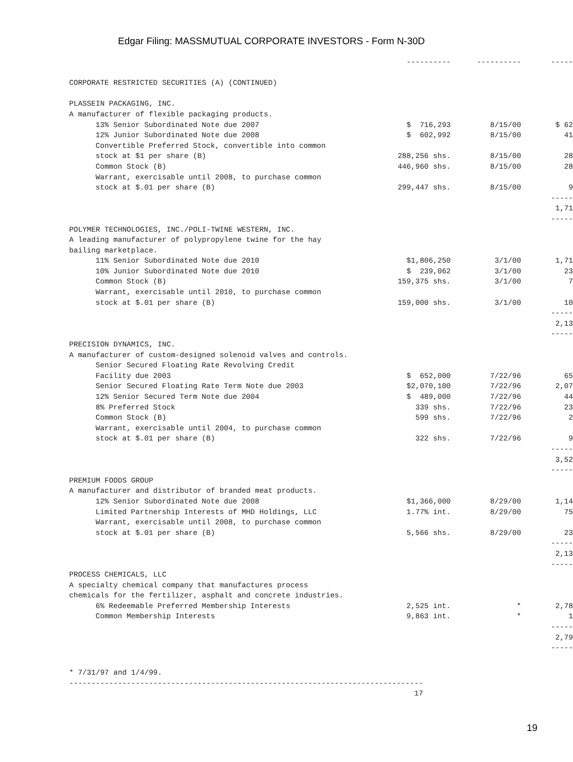Edgar Filing: MASSMUTUAL CORPORATE INVESTORS - Form N-30D
| | ---------- | ---------- | ----- |
| CORPORATE RESTRICTED SECURITIES (A) (CONTINUED) | | | |
| PLASSEIN PACKAGING, INC. | | | |
| A manufacturer of flexible packaging products. | | | |
| 13% Senior Subordinated Note due 2007 | $ 716,293 | 8/15/00 | $ 62 |
| 12% Junior Subordinated Note due 2008 | $ 602,992 | 8/15/00 | 41 |
| Convertible Preferred Stock, convertible into common | | | |
| stock at $1 per share (B) | 288,256 shs. | 8/15/00 | 28 |
| Common Stock (B) | 446,960 shs. | 8/15/00 | 28 |
| Warrant, exercisable until 2008, to purchase common | | | |
| stock at $.01 per share (B) | 299,447 shs. | 8/15/00 | 9 |
| | | | ----- |
| | | | 1,71 |
| | | | ----- |
| POLYMER TECHNOLOGIES, INC./POLI-TWINE WESTERN, INC. | | | |
| A leading manufacturer of polypropylene twine for the hay | | | |
| bailing marketplace. | | | |
| 11% Senior Subordinated Note due 2010 | $1,806,250 | 3/1/00 | 1,71 |
| 10% Junior Subordinated Note due 2010 | $ 239,062 | 3/1/00 | 23 |
| Common Stock (B) | 159,375 shs. | 3/1/00 | 7 |
| Warrant, exercisable until 2010, to purchase common | | | |
| stock at $.01 per share (B) | 159,000 shs. | 3/1/00 | 10 |
| | | | ----- |
| | | | 2,13 |
| | | | ----- |
| PRECISION DYNAMICS, INC. | | | |
| A manufacturer of custom-designed solenoid valves and controls. | | | |
| Senior Secured Floating Rate Revolving Credit | | | |
| Facility due 2003 | $ 652,000 | 7/22/96 | 65 |
| Senior Secured Floating Rate Term Note due 2003 | $2,070,100 | 7/22/96 | 2,07 |
| 12% Senior Secured Term Note due 2004 | $ 489,000 | 7/22/96 | 44 |
| 8% Preferred Stock | 339 shs. | 7/22/96 | 23 |
| Common Stock (B) | 599 shs. | 7/22/96 | 2 |
| Warrant, exercisable until 2004, to purchase common | | | |
| stock at $.01 per share (B) | 322 shs. | 7/22/96 | 9 |
| | | | ----- |
| | | | 3,52 |
| | | | ----- |
| PREMIUM FOODS GROUP | | | |
| A manufacturer and distributor of branded meat products. | | | |
| 12% Senior Subordinated Note due 2008 | $1,366,000 | 8/29/00 | 1,14 |
| Limited Partnership Interests of MHD Holdings, LLC | 1.77% int. | 8/29/00 | 75 |
| Warrant, exercisable until 2008, to purchase common | | | |
| stock at $.01 per share (B) | 5,566 shs. | 8/29/00 | 23 |
| | | | ----- |
| | | | 2,13 |
| | | | ----- |
| PROCESS CHEMICALS, LLC | | | |
| A specialty chemical company that manufactures process | | | |
| chemicals for the fertilizer, asphalt and concrete industries. | | | |
| 6% Redeemable Preferred Membership Interests | 2,525 int. | * | 2,78 |
| Common Membership Interests | 9,863 int. | * | 1 |
| | | | ----- |
| | | | 2,79 |
| | | | ----- |
* 7/31/97 and 1/4/99. -------------------------------------------------------------------------------- 17
19